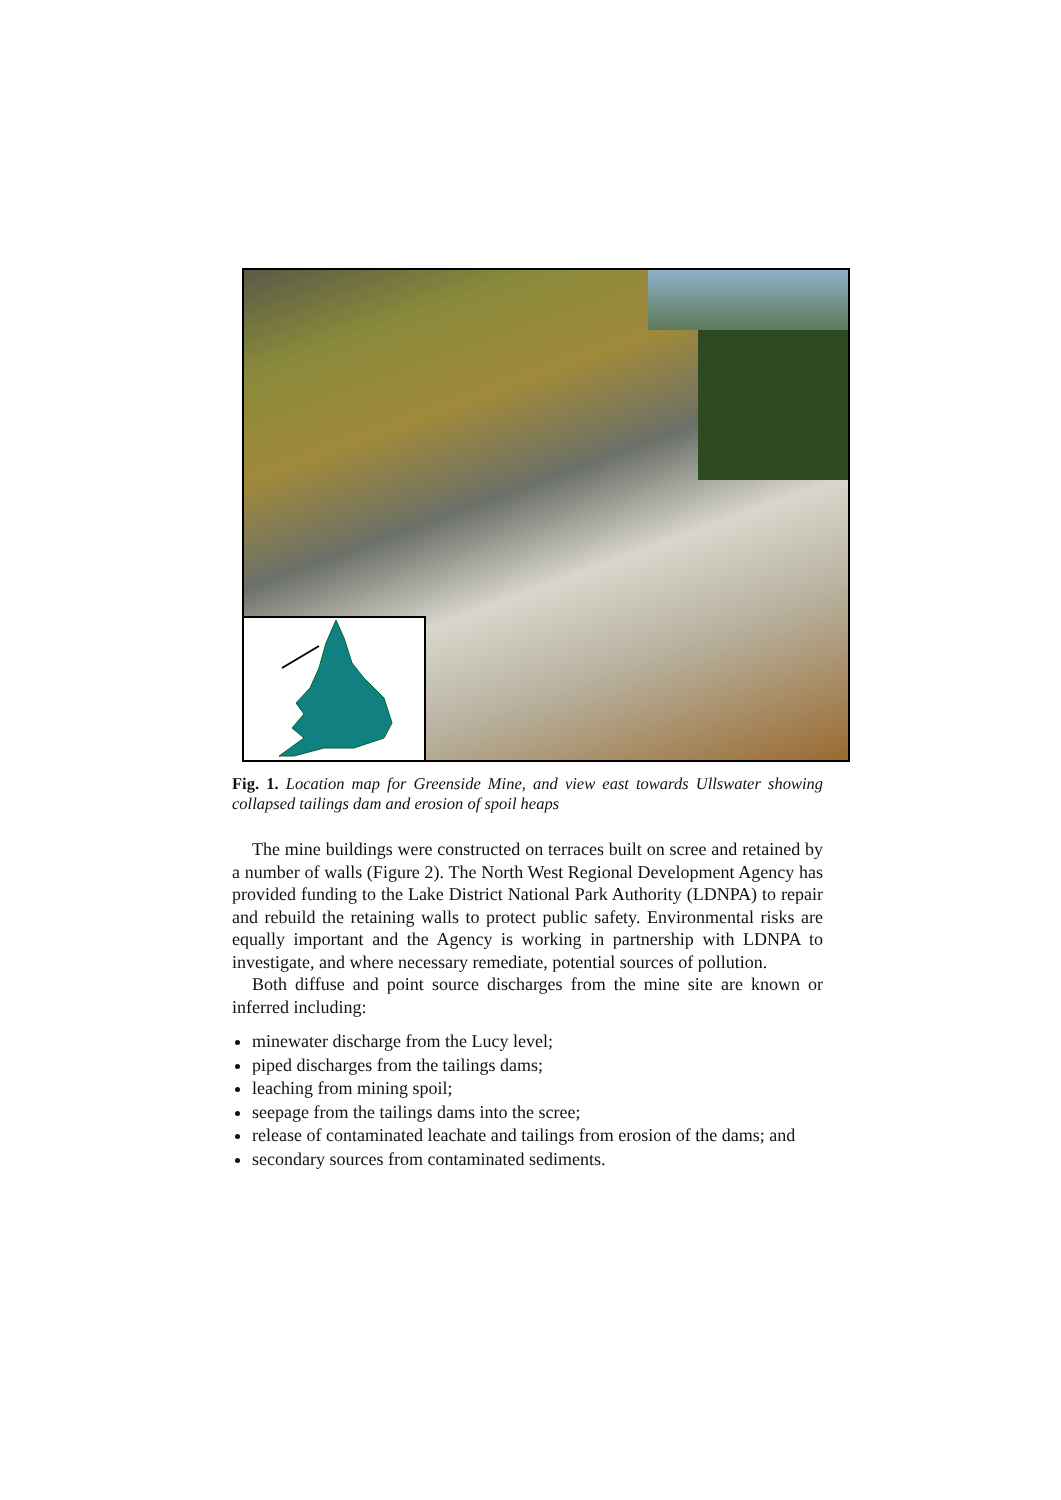Fig. 1. Location map for Greenside Mine, and view east towards Ullswater showing collapsed tailings dam and erosion of spoil heaps
The mine buildings were constructed on terraces built on scree and retained by a number of walls (Figure 2). The North West Regional Development Agency has provided funding to the Lake District National Park Authority (LDNPA) to repair and rebuild the retaining walls to protect public safety. Environmental risks are equally important and the Agency is working in partnership with LDNPA to investigate, and where necessary remediate, potential sources of pollution.
Both diffuse and point source discharges from the mine site are known or inferred including:
minewater discharge from the Lucy level;
piped discharges from the tailings dams;
leaching from mining spoil;
seepage from the tailings dams into the scree;
release of contaminated leachate and tailings from erosion of the dams; and
secondary sources from contaminated sediments.